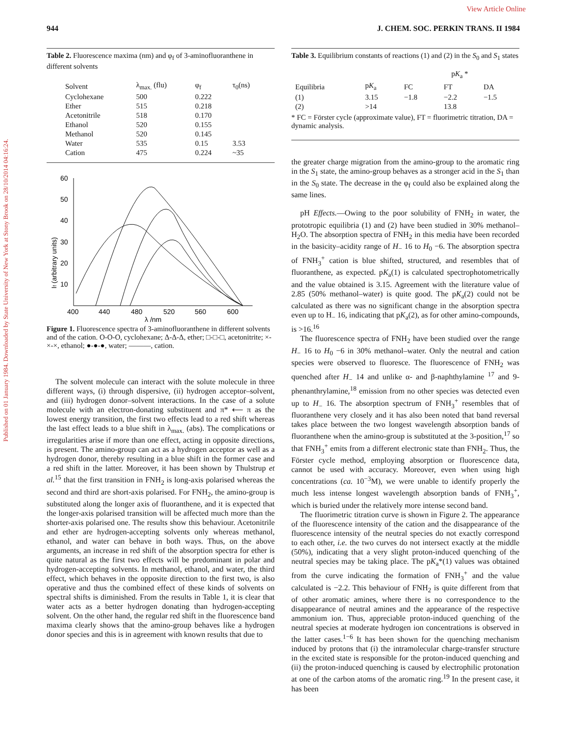Published on 01 January 1984. Downloaded by State University of New York at Stony Brook on 28/10/2014 04:16:24.
View Article Online
944 J. CHEM. SOC. PERKIN TRANS. II 1984
Table 2. Fluorescence maxima (nm) and φ<sub>f</sub> of 3-aminofluoranthene in different solvents
| Solvent | λ<sub>max.</sub> (flu) | φ<sub>f</sub> | τ<sub>0</sub>(ns) |
| --- | --- | --- | --- |
| Cyclohexane | 500 | 0.222 | |
| Ether | 515 | 0.218 | |
| Acetonitrile | 518 | 0.170 | |
| Ethanol | 520 | 0.155 | |
| Methanol | 520 | 0.145 | |
| Water | 535 | 0.15 | 3.53 |
| Cation | 475 | 0.224 | ~35 |
60
50
40
30
20
10
400
440
480
520
560
600
λ /nm
If (arbitrary units)
Figure 1. Fluorescence spectra of 3-aminofluoranthene in different solvents and of the cation. O-O-O, cyclohexane; Δ-Δ-Δ, ether; □-□-□, acetonitrite; ×-×-×, ethanol; ●-●-●, water; ———, cation.
The solvent molecule can interact with the solute molecule in three different ways, (i) through dispersive, (ii) hydrogen acceptor–solvent, and (iii) hydrogen donor–solvent interactions. In the case of a solute molecule with an electron-donating substituent and π* ⟵ π as the lowest energy transition, the first two effects lead to a red shift whereas the last effect leads to a blue shift in λ<sub>max.</sub> (abs). The complications or irregularities arise if more than one effect, acting in opposite directions, is present. The amino-group can act as a hydrogen acceptor as well as a hydrogen donor, thereby resulting in a blue shift in the former case and a red shift in the latter. Moreover, it has been shown by Thulstrup et al.<sup>15</sup> that the first transition in FNH<sub>2</sub> is long-axis polarised whereas the second and third are short-axis polarised. For FNH<sub>2</sub>, the amino-group is substituted along the longer axis of fluoranthene, and it is expected that the longer-axis polarised transition will be affected much more than the shorter-axis polarised one. The results show this behaviour. Acetonitrile and ether are hydrogen-accepting solvents only whereas methanol, ethanol, and water can behave in both ways. Thus, on the above arguments, an increase in red shift of the absorption spectra for ether is quite natural as the first two effects will be predominant in polar and hydrogen-accepting solvents. In methanol, ethanol, and water, the third effect, which behaves in the opposite direction to the first two, is also operative and thus the combined effect of these kinds of solvents on spectral shifts is diminished. From the results in Table 1, it is clear that water acts as a better hydrogen donating than hydrogen-accepting solvent. On the other hand, the regular red shift in the fluorescence band maxima clearly shows that the amino-group behaves like a hydrogen donor species and this is in agreement with known results that due to
Table 3. Equilibrium constants of reactions (1) and (2) in the S<sub>0</sub> and S<sub>1</sub> states
| | | p K<sub>a</sub> * | | |
| --- | --- | --- | --- | --- |
| Equilibria | p K<sub>a</sub> | FC | FT | DA |
| (1) | 3.15 | −1.8 | −2.2 | −1.5 |
| (2) | >14 | | 13.8 | |
* FC = Förster cycle (approximate value), FT = fluorimetric titration, DA = dynamic analysis.
the greater charge migration from the amino-group to the aromatic ring in the S<sub>1</sub> state, the amino-group behaves as a stronger acid in the S<sub>1</sub> than in the S<sub>0</sub> state. The decrease in the φ<sub>f</sub> could also be explained along the same lines.
pH Effects.—Owing to the poor solubility of FNH<sub>2</sub> in water, the prototropic equilibria (1) and (2) have been studied in 30% methanol–H<sub>2</sub>O. The absorption spectra of FNH<sub>2</sub> in this media have been recorded in the basicity–acidity range of H<sub>−</sub> 16 to H<sub>0</sub> −6. The absorption spectra of FNH<sub>3</sub><sup>+</sup> cation is blue shifted, structured, and resembles that of fluoranthene, as expected. pK<sub>a</sub>(1) is calculated spectrophotometrically and the value obtained is 3.15. Agreement with the literature value of 2.85 (50% methanol–water) is quite good. The pK<sub>a</sub>(2) could not be calculated as there was no significant change in the absorption spectra even up to H<sub>−</sub> 16, indicating that pK<sub>a</sub>(2), as for other amino-compounds, is >16.<sup>16</sup>
The fluorescence spectra of FNH<sub>2</sub> have been studied over the range H<sub>−</sub> 16 to H<sub>0</sub> −6 in 30% methanol–water. Only the neutral and cation species were observed to fluoresce. The fluorescence of FNH<sub>2</sub> was quenched after H<sub>−</sub> 14 and unlike α- and β-naphthylamine <sup>17</sup> and 9-phenanthrylamine,<sup>18</sup> emission from no other species was detected even up to H<sub>−</sub> 16. The absorption spectrum of FNH<sub>3</sub><sup>+</sup> resembles that of fluoranthene very closely and it has also been noted that band reversal takes place between the two longest wavelength absorption bands of fluoranthene when the amino-group is substituted at the 3-position,<sup>17</sup> so that FNH<sub>3</sub><sup>+</sup> emits from a different electronic state than FNH<sub>2</sub>. Thus, the Förster cycle method, employing absorption or fluorescence data, cannot be used with accuracy. Moreover, even when using high concentrations (ca. 10<sup>−3</sup>M), we were unable to identify properly the much less intense longest wavelength absorption bands of FNH<sub>3</sub><sup>+</sup>, which is buried under the relatively more intense second band.
The fluorimetric titration curve is shown in Figure 2. The appearance of the fluorescence intensity of the cation and the disappearance of the fluorescence intensity of the neutral species do not exactly correspond to each other, i.e. the two curves do not intersect exactly at the middle (50%), indicating that a very slight proton-induced quenching of the neutral species may be taking place. The pK<sub>a</sub>*(1) values was obtained from the curve indicating the formation of FNH<sub>3</sub><sup>+</sup> and the value calculated is −2.2. This behaviour of FNH<sub>2</sub> is quite different from that of other aromatic amines, where there is no correspondence to the disappearance of neutral amines and the appearance of the respective ammonium ion. Thus, appreciable proton-induced quenching of the neutral species at moderate hydrogen ion concentrations is observed in the latter cases.<sup>1−6</sup> It has been shown for the quenching mechanism induced by protons that (i) the intramolecular charge-transfer structure in the excited state is responsible for the proton-induced quenching and (ii) the proton-induced quenching is caused by electrophilic protonation at one of the carbon atoms of the aromatic ring.<sup>19</sup> In the present case, it has been